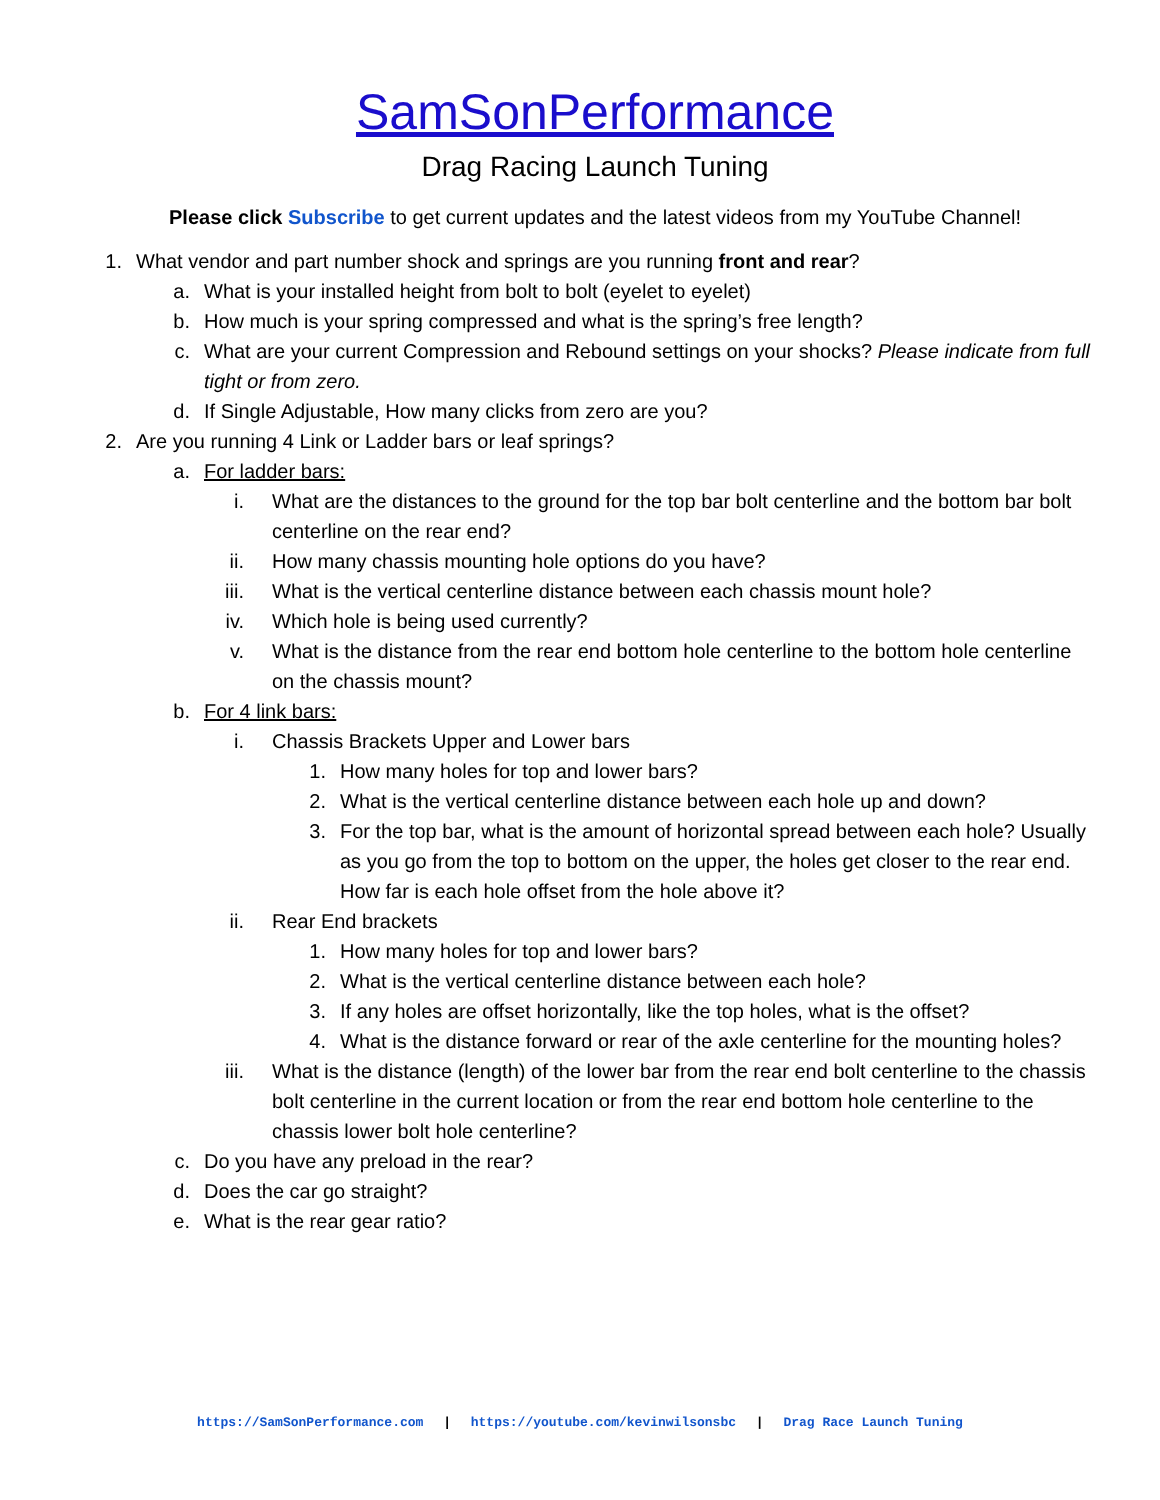SamSonPerformance
Drag Racing Launch Tuning
Please click Subscribe to get current updates and the latest videos from my YouTube Channel!
1. What vendor and part number shock and springs are you running front and rear?
a. What is your installed height from bolt to bolt (eyelet to eyelet)
b. How much is your spring compressed and what is the spring’s free length?
c. What are your current Compression and Rebound settings on your shocks? Please indicate from full tight or from zero.
d. If Single Adjustable, How many clicks from zero are you?
2. Are you running 4 Link or Ladder bars or leaf springs?
a. For ladder bars:
i. What are the distances to the ground for the top bar bolt centerline and the bottom bar bolt centerline on the rear end?
ii. How many chassis mounting hole options do you have?
iii. What is the vertical centerline distance between each chassis mount hole?
iv. Which hole is being used currently?
v. What is the distance from the rear end bottom hole centerline to the bottom hole centerline on the chassis mount?
b. For 4 link bars:
i. Chassis Brackets Upper and Lower bars
1. How many holes for top and lower bars?
2. What is the vertical centerline distance between each hole up and down?
3. For the top bar, what is the amount of horizontal spread between each hole? Usually as you go from the top to bottom on the upper, the holes get closer to the rear end. How far is each hole offset from the hole above it?
ii. Rear End brackets
1. How many holes for top and lower bars?
2. What is the vertical centerline distance between each hole?
3. If any holes are offset horizontally, like the top holes, what is the offset?
4. What is the distance forward or rear of the axle centerline for the mounting holes?
iii. What is the distance (length) of the lower bar from the rear end bolt centerline to the chassis bolt centerline in the current location or from the rear end bottom hole centerline to the chassis lower bolt hole centerline?
c. Do you have any preload in the rear?
d. Does the car go straight?
e. What is the rear gear ratio?
https://SamSonPerformance.com | https://youtube.com/kevinwilsonsbc | Drag Race Launch Tuning